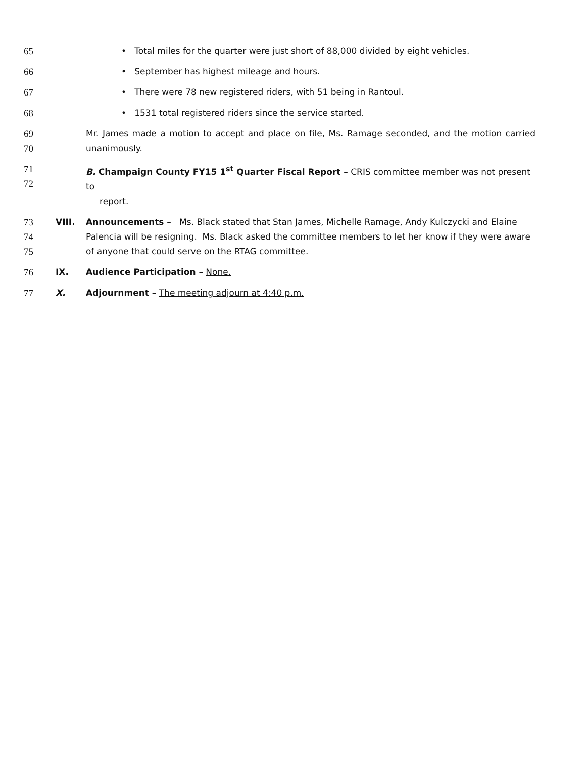65 • Total miles for the quarter were just short of 88,000 divided by eight vehicles.
66 • September has highest mileage and hours.
67 • There were 78 new registered riders, with 51 being in Rantoul.
68 • 1531 total registered riders since the service started.
69
70
Mr. James made a motion to accept and place on file, Ms. Ramage seconded, and the motion carried unanimously.
71
72
B. Champaign County FY15 1<sup>st</sup> Quarter Fiscal Report – CRIS committee member was not present to
report.
73
74
75
VIII. Announcements – Ms. Black stated that Stan James, Michelle Ramage, Andy Kulczycki and Elaine Palencia will be resigning. Ms. Black asked the committee members to let her know if they were aware of anyone that could serve on the RTAG committee.
76 IX. Audience Participation – None.
77 X. Adjournment – The meeting adjourn at 4:40 p.m.